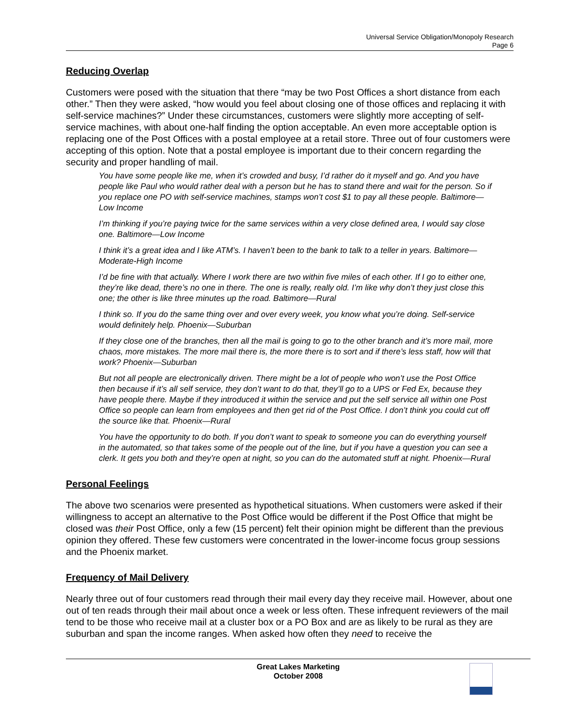Universal Service Obligation/Monopoly Research
Page 6
Reducing Overlap
Customers were posed with the situation that there “may be two Post Offices a short distance from each other.” Then they were asked, “how would you feel about closing one of those offices and replacing it with self-service machines?” Under these circumstances, customers were slightly more accepting of self-service machines, with about one-half finding the option acceptable. An even more acceptable option is replacing one of the Post Offices with a postal employee at a retail store. Three out of four customers were accepting of this option. Note that a postal employee is important due to their concern regarding the security and proper handling of mail.
You have some people like me, when it’s crowded and busy, I’d rather do it myself and go. And you have people like Paul who would rather deal with a person but he has to stand there and wait for the person. So if you replace one PO with self-service machines, stamps won’t cost $1 to pay all these people. Baltimore—Low Income
I’m thinking if you’re paying twice for the same services within a very close defined area, I would say close one. Baltimore—Low Income
I think it’s a great idea and I like ATM’s. I haven’t been to the bank to talk to a teller in years. Baltimore—Moderate-High Income
I’d be fine with that actually. Where I work there are two within five miles of each other. If I go to either one, they’re like dead, there’s no one in there. The one is really, really old. I’m like why don’t they just close this one; the other is like three minutes up the road. Baltimore—Rural
I think so. If you do the same thing over and over every week, you know what you’re doing. Self-service would definitely help. Phoenix—Suburban
If they close one of the branches, then all the mail is going to go to the other branch and it’s more mail, more chaos, more mistakes. The more mail there is, the more there is to sort and if there’s less staff, how will that work? Phoenix—Suburban
But not all people are electronically driven. There might be a lot of people who won’t use the Post Office then because if it’s all self service, they don’t want to do that, they’ll go to a UPS or Fed Ex, because they have people there. Maybe if they introduced it within the service and put the self service all within one Post Office so people can learn from employees and then get rid of the Post Office. I don’t think you could cut off the source like that. Phoenix—Rural
You have the opportunity to do both. If you don’t want to speak to someone you can do everything yourself in the automated, so that takes some of the people out of the line, but if you have a question you can see a clerk. It gets you both and they’re open at night, so you can do the automated stuff at night. Phoenix—Rural
Personal Feelings
The above two scenarios were presented as hypothetical situations. When customers were asked if their willingness to accept an alternative to the Post Office would be different if the Post Office that might be closed was their Post Office, only a few (15 percent) felt their opinion might be different than the previous opinion they offered. These few customers were concentrated in the lower-income focus group sessions and the Phoenix market.
Frequency of Mail Delivery
Nearly three out of four customers read through their mail every day they receive mail. However, about one out of ten reads through their mail about once a week or less often. These infrequent reviewers of the mail tend to be those who receive mail at a cluster box or a PO Box and are as likely to be rural as they are suburban and span the income ranges. When asked how often they need to receive the
Great Lakes Marketing
October 2008